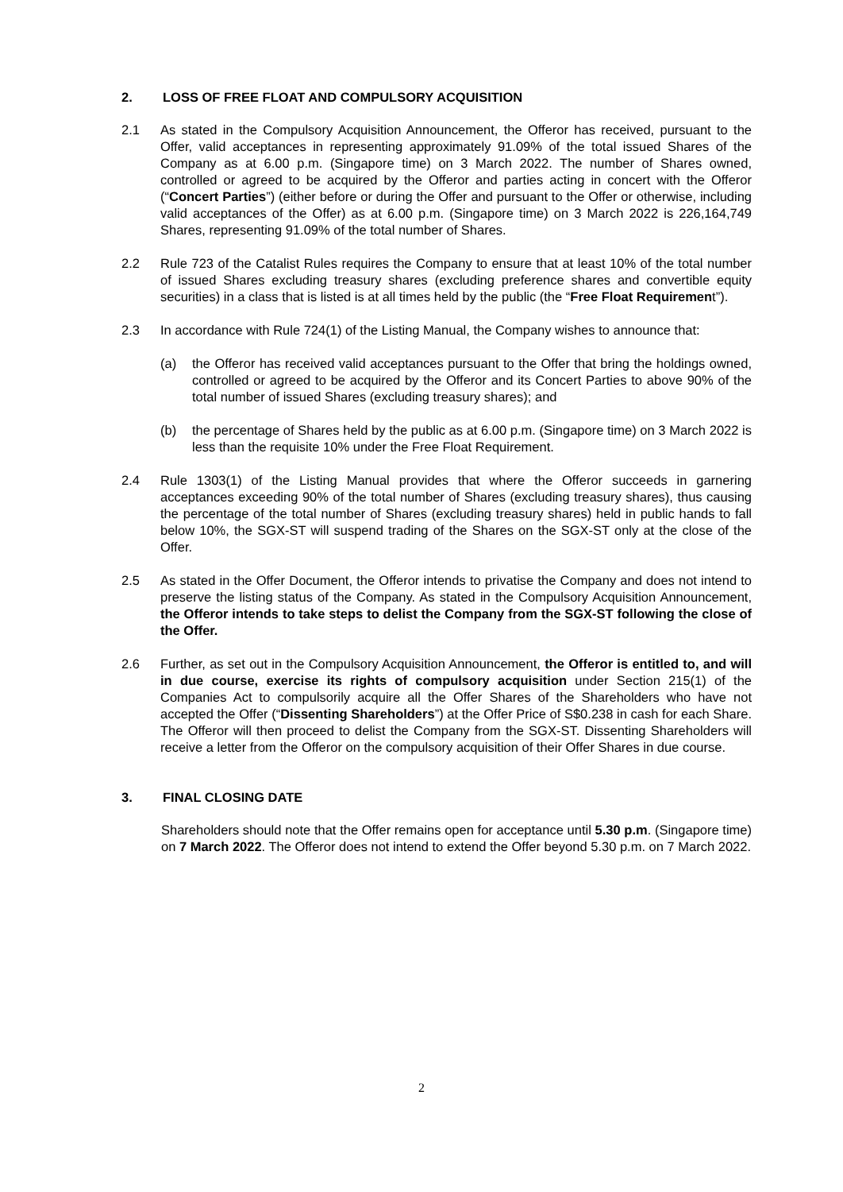2. LOSS OF FREE FLOAT AND COMPULSORY ACQUISITION
2.1 As stated in the Compulsory Acquisition Announcement, the Offeror has received, pursuant to the Offer, valid acceptances in representing approximately 91.09% of the total issued Shares of the Company as at 6.00 p.m. (Singapore time) on 3 March 2022. The number of Shares owned, controlled or agreed to be acquired by the Offeror and parties acting in concert with the Offeror (“Concert Parties”) (either before or during the Offer and pursuant to the Offer or otherwise, including valid acceptances of the Offer) as at 6.00 p.m. (Singapore time) on 3 March 2022 is 226,164,749 Shares, representing 91.09% of the total number of Shares.
2.2 Rule 723 of the Catalist Rules requires the Company to ensure that at least 10% of the total number of issued Shares excluding treasury shares (excluding preference shares and convertible equity securities) in a class that is listed is at all times held by the public (the “Free Float Requirement”).
2.3 In accordance with Rule 724(1) of the Listing Manual, the Company wishes to announce that:
(a) the Offeror has received valid acceptances pursuant to the Offer that bring the holdings owned, controlled or agreed to be acquired by the Offeror and its Concert Parties to above 90% of the total number of issued Shares (excluding treasury shares); and
(b) the percentage of Shares held by the public as at 6.00 p.m. (Singapore time) on 3 March 2022 is less than the requisite 10% under the Free Float Requirement.
2.4 Rule 1303(1) of the Listing Manual provides that where the Offeror succeeds in garnering acceptances exceeding 90% of the total number of Shares (excluding treasury shares), thus causing the percentage of the total number of Shares (excluding treasury shares) held in public hands to fall below 10%, the SGX-ST will suspend trading of the Shares on the SGX-ST only at the close of the Offer.
2.5 As stated in the Offer Document, the Offeror intends to privatise the Company and does not intend to preserve the listing status of the Company. As stated in the Compulsory Acquisition Announcement, the Offeror intends to take steps to delist the Company from the SGX-ST following the close of the Offer.
2.6 Further, as set out in the Compulsory Acquisition Announcement, the Offeror is entitled to, and will in due course, exercise its rights of compulsory acquisition under Section 215(1) of the Companies Act to compulsorily acquire all the Offer Shares of the Shareholders who have not accepted the Offer (“Dissenting Shareholders”) at the Offer Price of S$0.238 in cash for each Share. The Offeror will then proceed to delist the Company from the SGX-ST. Dissenting Shareholders will receive a letter from the Offeror on the compulsory acquisition of their Offer Shares in due course.
3. FINAL CLOSING DATE
Shareholders should note that the Offer remains open for acceptance until 5.30 p.m. (Singapore time) on 7 March 2022. The Offeror does not intend to extend the Offer beyond 5.30 p.m. on 7 March 2022.
2